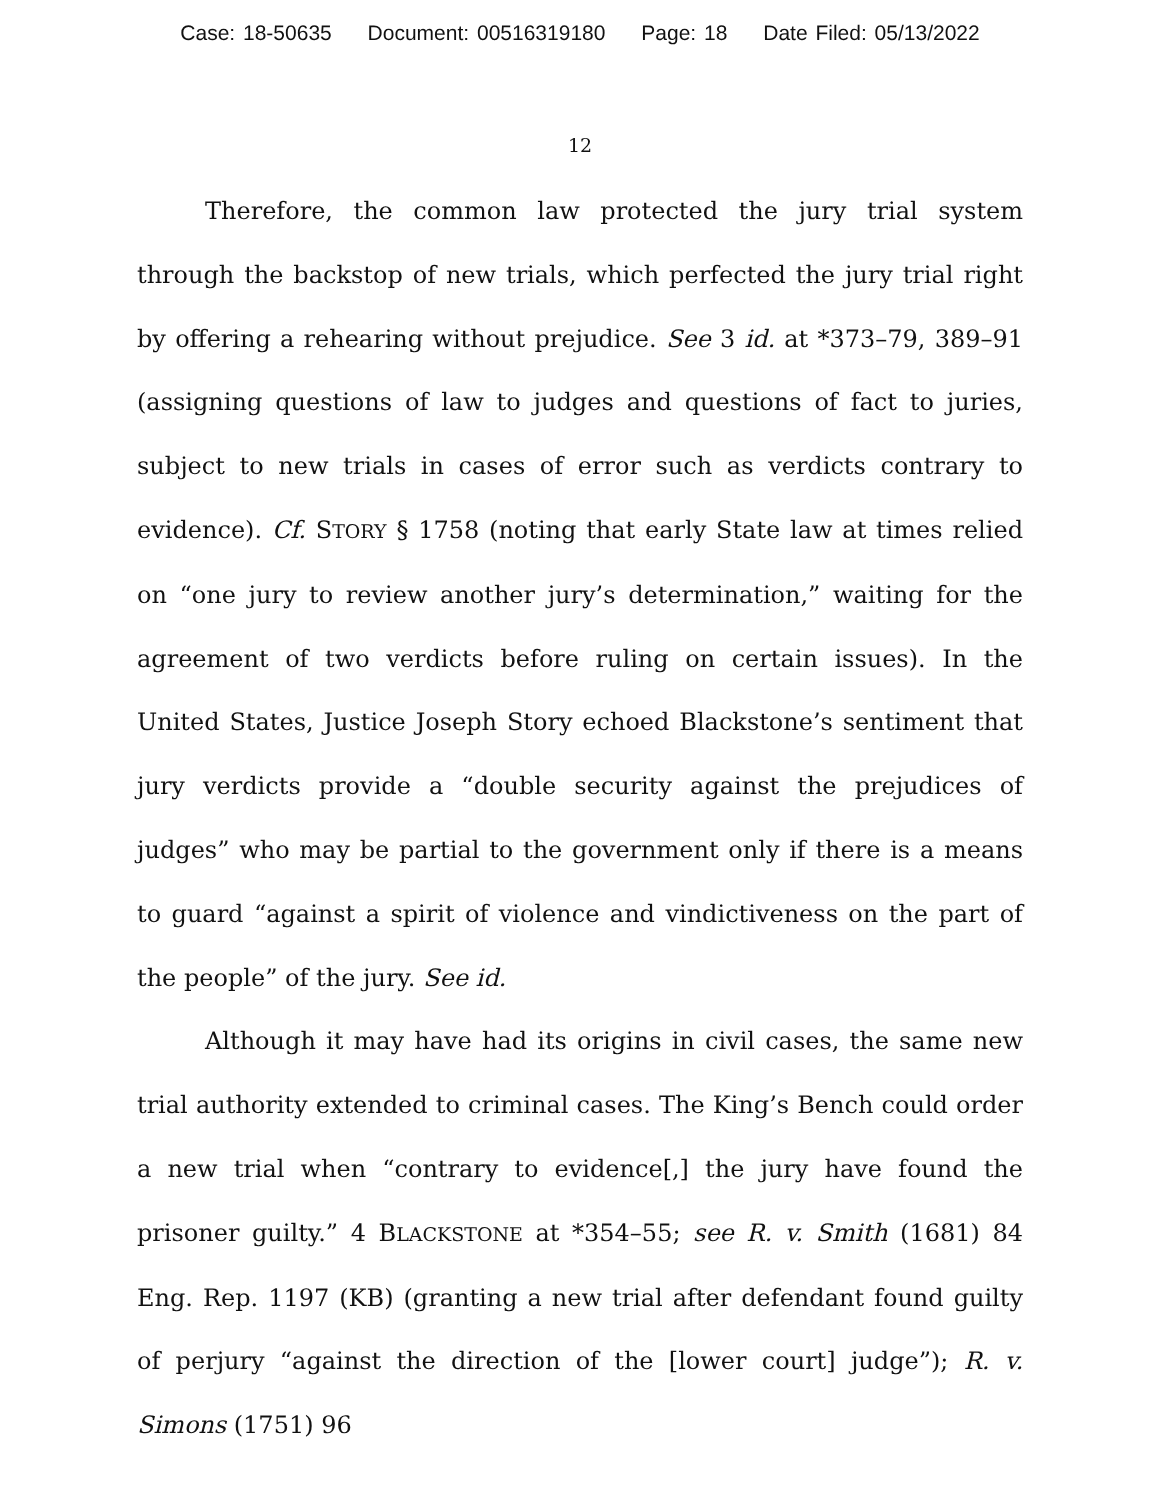Case: 18-50635 Document: 00516319180 Page: 18 Date Filed: 05/13/2022
12
Therefore, the common law protected the jury trial system through the backstop of new trials, which perfected the jury trial right by offering a rehearing without prejudice. See 3 id. at *373–79, 389–91 (assigning questions of law to judges and questions of fact to juries, subject to new trials in cases of error such as verdicts contrary to evidence). Cf. STORY § 1758 (noting that early State law at times relied on “one jury to review another jury’s determination,” waiting for the agreement of two verdicts before ruling on certain issues). In the United States, Justice Joseph Story echoed Blackstone’s sentiment that jury verdicts provide a “double security against the prejudices of judges” who may be partial to the government only if there is a means to guard “against a spirit of violence and vindictiveness on the part of the people” of the jury. See id.
Although it may have had its origins in civil cases, the same new trial authority extended to criminal cases. The King’s Bench could order a new trial when “contrary to evidence[,] the jury have found the prisoner guilty.” 4 BLACKSTONE at *354–55; see R. v. Smith (1681) 84 Eng. Rep. 1197 (KB) (granting a new trial after defendant found guilty of perjury “against the direction of the [lower court] judge”); R. v. Simons (1751) 96